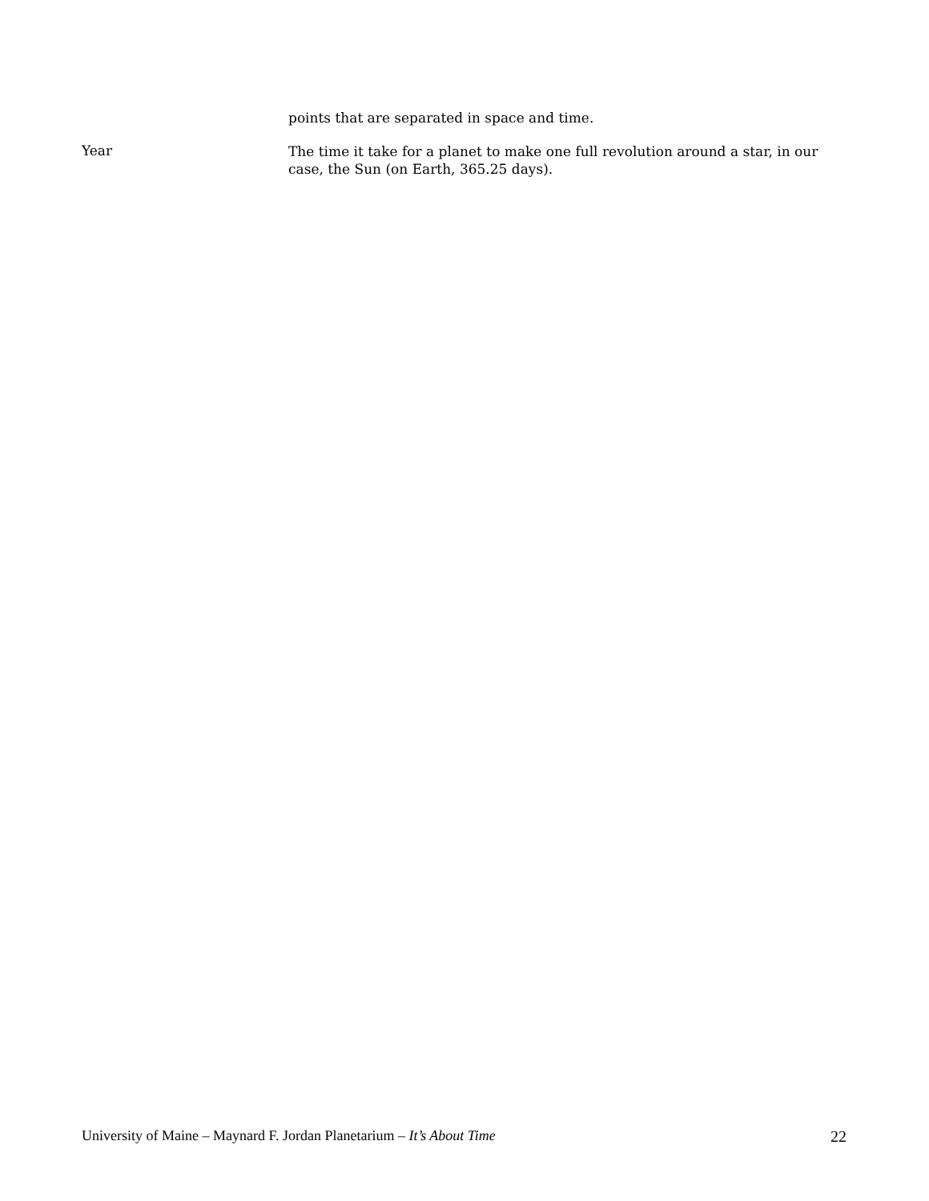points that are separated in space and time.
Year
The time it take for a planet to make one full revolution around a star, in our case, the Sun (on Earth, 365.25 days).
University of Maine – Maynard F. Jordan Planetarium – It’s About Time 22